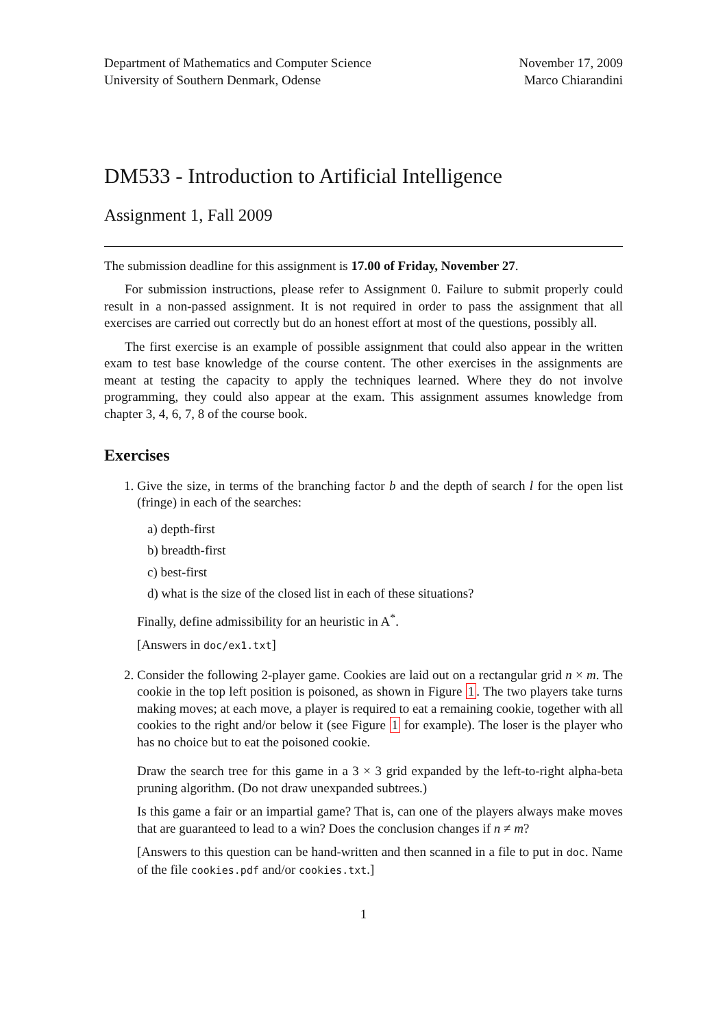Department of Mathematics and Computer Science
University of Southern Denmark, Odense
November 17, 2009
Marco Chiarandini
DM533 - Introduction to Artificial Intelligence
Assignment 1, Fall 2009
The submission deadline for this assignment is 17.00 of Friday, November 27.
For submission instructions, please refer to Assignment 0. Failure to submit properly could result in a non-passed assignment. It is not required in order to pass the assignment that all exercises are carried out correctly but do an honest effort at most of the questions, possibly all.
The first exercise is an example of possible assignment that could also appear in the written exam to test base knowledge of the course content. The other exercises in the assignments are meant at testing the capacity to apply the techniques learned. Where they do not involve programming, they could also appear at the exam. This assignment assumes knowledge from chapter 3, 4, 6, 7, 8 of the course book.
Exercises
1. Give the size, in terms of the branching factor b and the depth of search l for the open list (fringe) in each of the searches:
a) depth-first
b) breadth-first
c) best-first
d) what is the size of the closed list in each of these situations?
Finally, define admissibility for an heuristic in A<sup>*</sup>.
[Answers in doc/ex1.txt]
2. Consider the following 2-player game. Cookies are laid out on a rectangular grid n × m. The cookie in the top left position is poisoned, as shown in Figure 1. The two players take turns making moves; at each move, a player is required to eat a remaining cookie, together with all cookies to the right and/or below it (see Figure 1 for example). The loser is the player who has no choice but to eat the poisoned cookie.
Draw the search tree for this game in a 3 × 3 grid expanded by the left-to-right alpha-beta pruning algorithm. (Do not draw unexpanded subtrees.)
Is this game a fair or an impartial game? That is, can one of the players always make moves that are guaranteed to lead to a win? Does the conclusion changes if n ≠ m?
[Answers to this question can be hand-written and then scanned in a file to put in doc. Name of the file cookies.pdf and/or cookies.txt.]
1